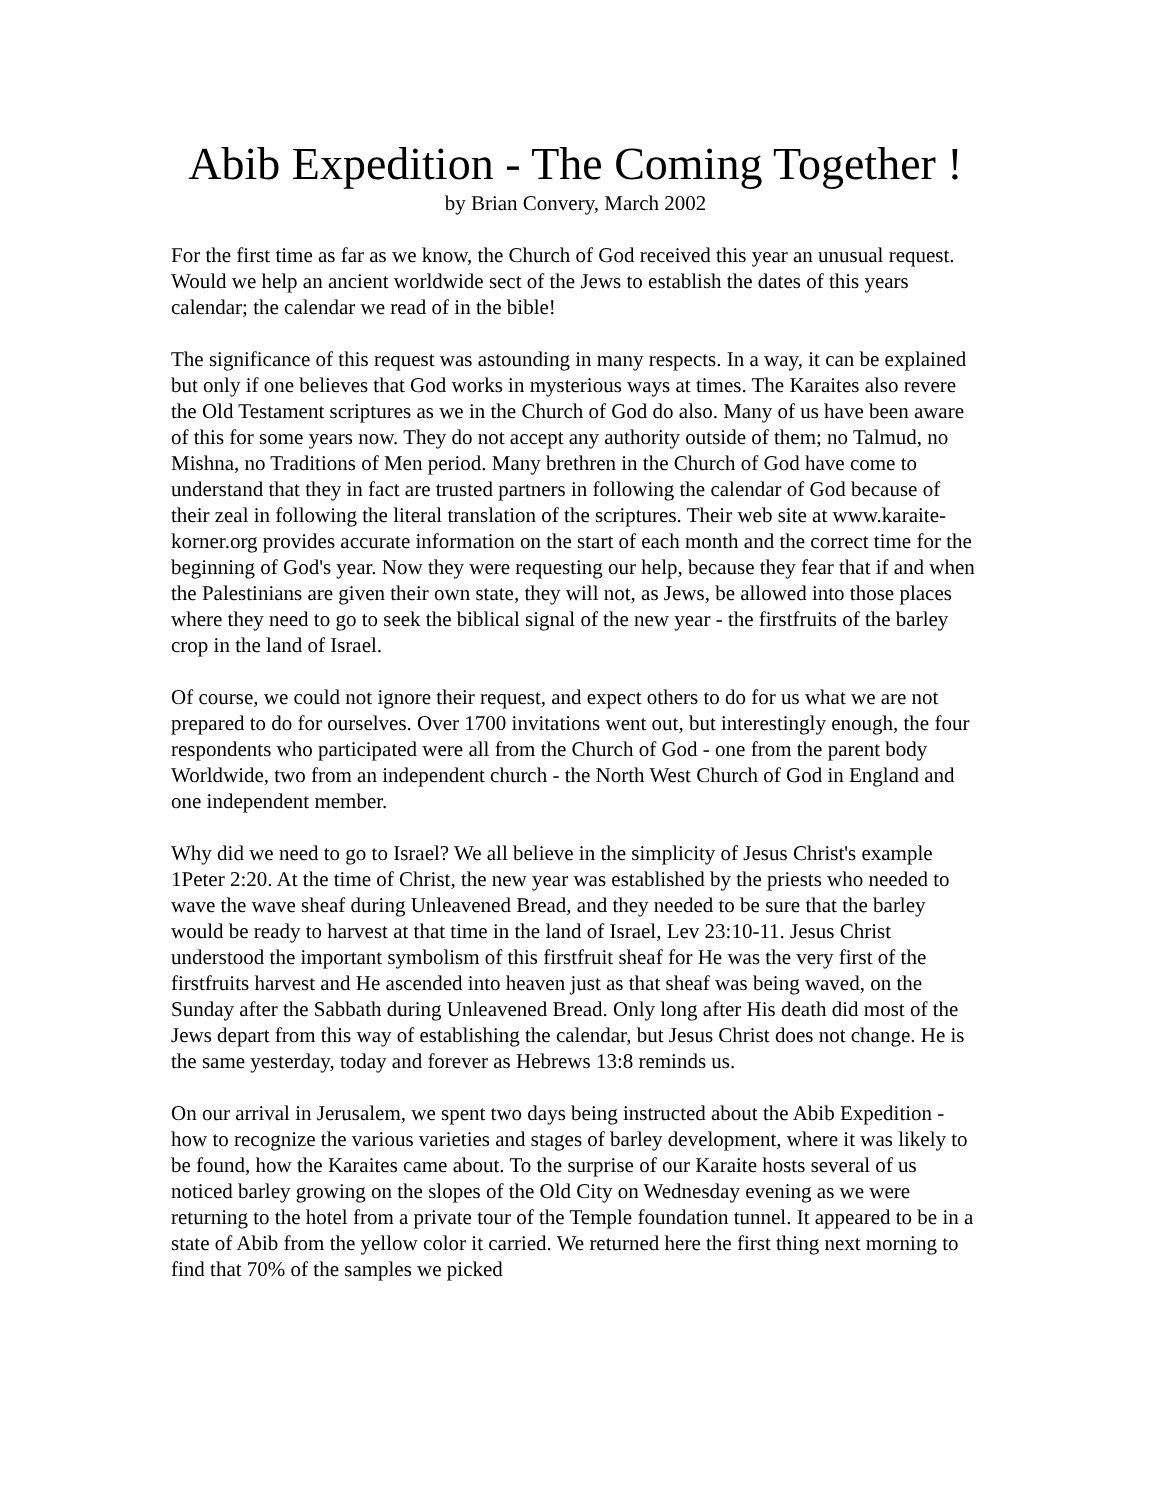Abib Expedition - The Coming Together !
by Brian Convery, March 2002
For the first time as far as we know, the Church of God received this year an unusual request. Would we help an ancient worldwide sect of the Jews to establish the dates of this years calendar; the calendar we read of in the bible!
The significance of this request was astounding in many respects. In a way, it can be explained but only if one believes that God works in mysterious ways at times. The Karaites also revere the Old Testament scriptures as we in the Church of God do also. Many of us have been aware of this for some years now. They do not accept any authority outside of them; no Talmud, no Mishna, no Traditions of Men period. Many brethren in the Church of God have come to understand that they in fact are trusted partners in following the calendar of God because of their zeal in following the literal translation of the scriptures. Their web site at www.karaite-korner.org provides accurate information on the start of each month and the correct time for the beginning of God's year. Now they were requesting our help, because they fear that if and when the Palestinians are given their own state, they will not, as Jews, be allowed into those places where they need to go to seek the biblical signal of the new year - the firstfruits of the barley crop in the land of Israel.
Of course, we could not ignore their request, and expect others to do for us what we are not prepared to do for ourselves. Over 1700 invitations went out, but interestingly enough, the four respondents who participated were all from the Church of God - one from the parent body Worldwide, two from an independent church - the North West Church of God in England and one independent member.
Why did we need to go to Israel? We all believe in the simplicity of Jesus Christ's example 1Peter 2:20. At the time of Christ, the new year was established by the priests who needed to wave the wave sheaf during Unleavened Bread, and they needed to be sure that the barley would be ready to harvest at that time in the land of Israel, Lev 23:10-11. Jesus Christ understood the important symbolism of this firstfruit sheaf for He was the very first of the firstfruits harvest and He ascended into heaven just as that sheaf was being waved, on the Sunday after the Sabbath during Unleavened Bread. Only long after His death did most of the Jews depart from this way of establishing the calendar, but Jesus Christ does not change. He is the same yesterday, today and forever as Hebrews 13:8 reminds us.
On our arrival in Jerusalem, we spent two days being instructed about the Abib Expedition - how to recognize the various varieties and stages of barley development, where it was likely to be found, how the Karaites came about. To the surprise of our Karaite hosts several of us noticed barley growing on the slopes of the Old City on Wednesday evening as we were returning to the hotel from a private tour of the Temple foundation tunnel. It appeared to be in a state of Abib from the yellow color it carried. We returned here the first thing next morning to find that 70% of the samples we picked